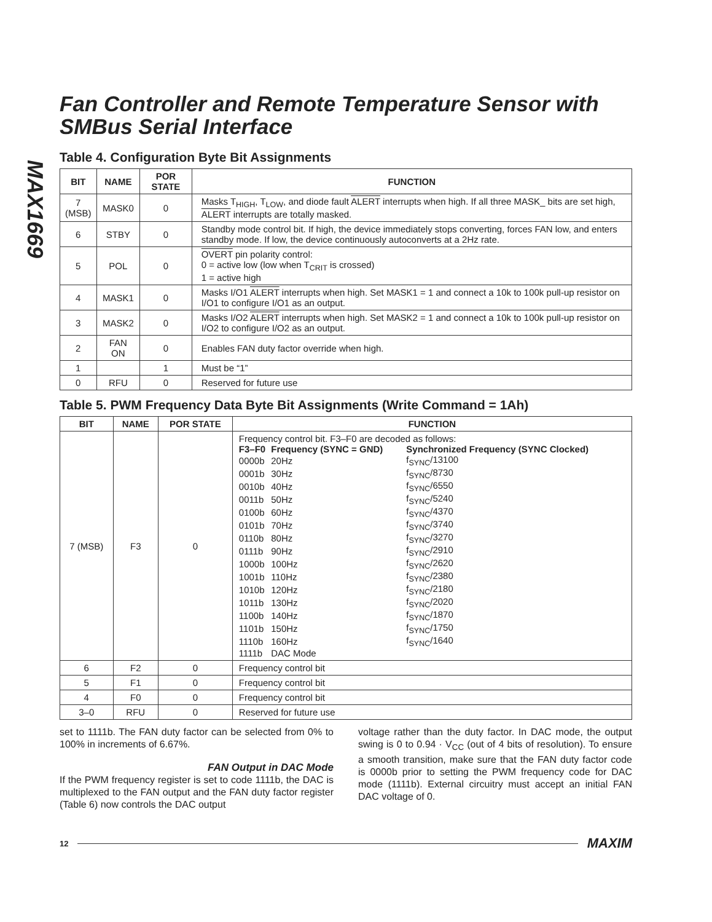MAX1669
Fan Controller and Remote Temperature Sensor with SMBus Serial Interface
Table 4. Configuration Byte Bit Assignments
| BIT | NAME | POR STATE | FUNCTION |
| --- | --- | --- | --- |
| 7 (MSB) | MASK0 | 0 | Masks T<sub>HIGH</sub>, T<sub>LOW</sub>, and diode fault ALERT interrupts when high. If all three MASK_ bits are set high, ALERT interrupts are totally masked. |
| 6 | STBY | 0 | Standby mode control bit. If high, the device immediately stops converting, forces FAN low, and enters standby mode. If low, the device continuously autoconverts at a 2Hz rate. |
| 5 | POL | 0 | OVERT pin polarity control: 0 = active low (low when T<sub>CRIT</sub> is crossed) 1 = active high |
| 4 | MASK1 | 0 | Masks I/O1 ALERT interrupts when high. Set MASK1 = 1 and connect a 10k to 100k pull-up resistor on I/O1 to configure I/O1 as an output. |
| 3 | MASK2 | 0 | Masks I/O2 ALERT interrupts when high. Set MASK2 = 1 and connect a 10k to 100k pull-up resistor on I/O2 to configure I/O2 as an output. |
| 2 | FAN ON | 0 | Enables FAN duty factor override when high. |
| 1 | | 1 | Must be “1” |
| 0 | RFU | 0 | Reserved for future use |
Table 5. PWM Frequency Data Byte Bit Assignments (Write Command = 1Ah)
| BIT | NAME | POR STATE | FUNCTION |
| --- | --- | --- | --- |
| 7 (MSB) | F3 | 0 | Frequency control bit. F3–F0 are decoded as follows: / F3–F0 / Frequency (SYNC = GND) / Synchronized Frequency (SYNC Clocked) / / 0000b / 20Hz / f<sub>SYNC</sub>/13100 / / 0001b / 30Hz / f<sub>SYNC</sub>/8730 / / 0010b / 40Hz / f<sub>SYNC</sub>/6550 / / 0011b / 50Hz / f<sub>SYNC</sub>/5240 / / 0100b / 60Hz / f<sub>SYNC</sub>/4370 / / 0101b / 70Hz / f<sub>SYNC</sub>/3740 / / 0110b / 80Hz / f<sub>SYNC</sub>/3270 / / 0111b / 90Hz / f<sub>SYNC</sub>/2910 / / 1000b / 100Hz / f<sub>SYNC</sub>/2620 / / 1001b / 110Hz / f<sub>SYNC</sub>/2380 / / 1010b / 120Hz / f<sub>SYNC</sub>/2180 / / 1011b / 130Hz / f<sub>SYNC</sub>/2020 / / 1100b / 140Hz / f<sub>SYNC</sub>/1870 / / 1101b / 150Hz / f<sub>SYNC</sub>/1750 / / 1110b / 160Hz / f<sub>SYNC</sub>/1640 / / 1111b / DAC Mode / / |
| 6 | F2 | 0 | Frequency control bit |
| 5 | F1 | 0 | Frequency control bit |
| 4 | F0 | 0 | Frequency control bit |
| 3–0 | RFU | 0 | Reserved for future use |
set to 1111b. The FAN duty factor can be selected from 0% to 100% in increments of 6.67%.
FAN Output in DAC Mode
If the PWM frequency register is set to code 1111b, the DAC is multiplexed to the FAN output and the FAN duty factor register (Table 6) now controls the DAC output
voltage rather than the duty factor. In DAC mode, the output swing is 0 to 0.94 · V<sub>CC</sub> (out of 4 bits of resolution). To ensure a smooth transition, make sure that the FAN duty factor code is 0000b prior to setting the PWM frequency code for DAC mode (1111b). External circuitry must accept an initial FAN DAC voltage of 0.
12 MAXIM